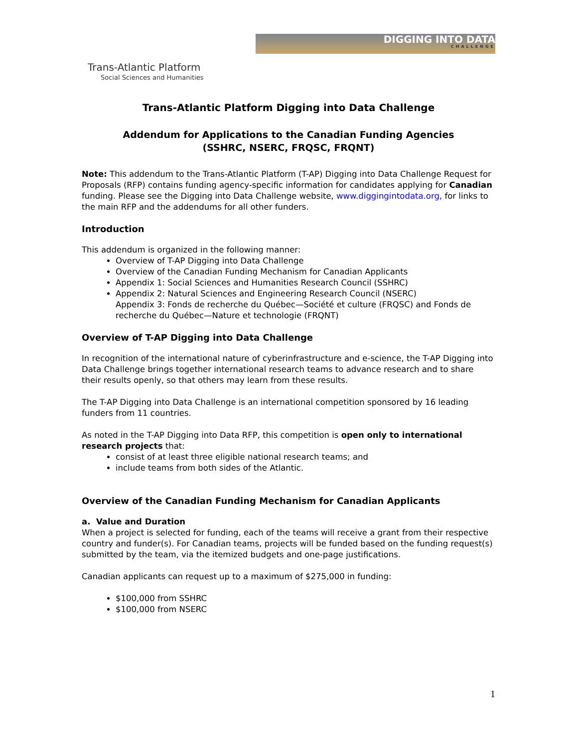Trans-Atlantic Platform
Social Sciences and Humanities
DIGGING INTO DATA
CHALLENGE
Trans-Atlantic Platform Digging into Data Challenge
Addendum for Applications to the Canadian Funding Agencies
(SSHRC, NSERC, FRQSC, FRQNT)
Note: This addendum to the Trans-Atlantic Platform (T-AP) Digging into Data Challenge Request for Proposals (RFP) contains funding agency-specific information for candidates applying for Canadian funding. Please see the Digging into Data Challenge website, www.diggingintodata.org, for links to the main RFP and the addendums for all other funders.
Introduction
This addendum is organized in the following manner:
Overview of T-AP Digging into Data Challenge
Overview of the Canadian Funding Mechanism for Canadian Applicants
Appendix 1: Social Sciences and Humanities Research Council (SSHRC)
Appendix 2: Natural Sciences and Engineering Research Council (NSERC)
Appendix 3: Fonds de recherche du Québec—Société et culture (FRQSC) and Fonds de recherche du Québec—Nature et technologie (FRQNT)
Overview of T-AP Digging into Data Challenge
In recognition of the international nature of cyberinfrastructure and e-science, the T-AP Digging into Data Challenge brings together international research teams to advance research and to share their results openly, so that others may learn from these results.
The T-AP Digging into Data Challenge is an international competition sponsored by 16 leading funders from 11 countries.
As noted in the T-AP Digging into Data RFP, this competition is open only to international research projects that:
consist of at least three eligible national research teams; and
include teams from both sides of the Atlantic.
Overview of the Canadian Funding Mechanism for Canadian Applicants
a. Value and Duration
When a project is selected for funding, each of the teams will receive a grant from their respective country and funder(s). For Canadian teams, projects will be funded based on the funding request(s) submitted by the team, via the itemized budgets and one-page justifications.
Canadian applicants can request up to a maximum of $275,000 in funding:
$100,000 from SSHRC
$100,000 from NSERC
1